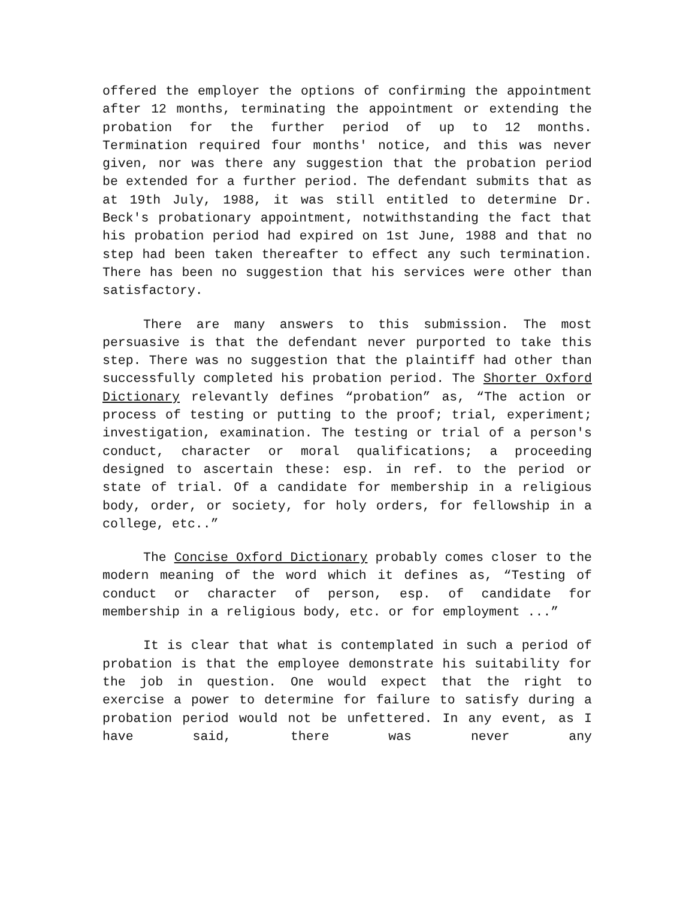offered the employer the options of confirming the appointment after 12 months, terminating the appointment or extending the probation for the further period of up to 12 months. Termination required four months' notice, and this was never given, nor was there any suggestion that the probation period be extended for a further period. The defendant submits that as at 19th July, 1988, it was still entitled to determine Dr. Beck's probationary appointment, notwithstanding the fact that his probation period had expired on 1st June, 1988 and that no step had been taken thereafter to effect any such termination. There has been no suggestion that his services were other than satisfactory.
There are many answers to this submission. The most persuasive is that the defendant never purported to take this step. There was no suggestion that the plaintiff had other than successfully completed his probation period. The Shorter Oxford Dictionary relevantly defines “probation” as, “The action or process of testing or putting to the proof; trial, experiment; investigation, examination. The testing or trial of a person's conduct, character or moral qualifications; a proceeding designed to ascertain these: esp. in ref. to the period or state of trial. Of a candidate for membership in a religious body, order, or society, for holy orders, for fellowship in a college, etc..”
The Concise Oxford Dictionary probably comes closer to the modern meaning of the word which it defines as, “Testing of conduct or character of person, esp. of candidate for membership in a religious body, etc. or for employment ...”
It is clear that what is contemplated in such a period of probation is that the employee demonstrate his suitability for the job in question. One would expect that the right to exercise a power to determine for failure to satisfy during a probation period would not be unfettered. In any event, as I have said, there was never any